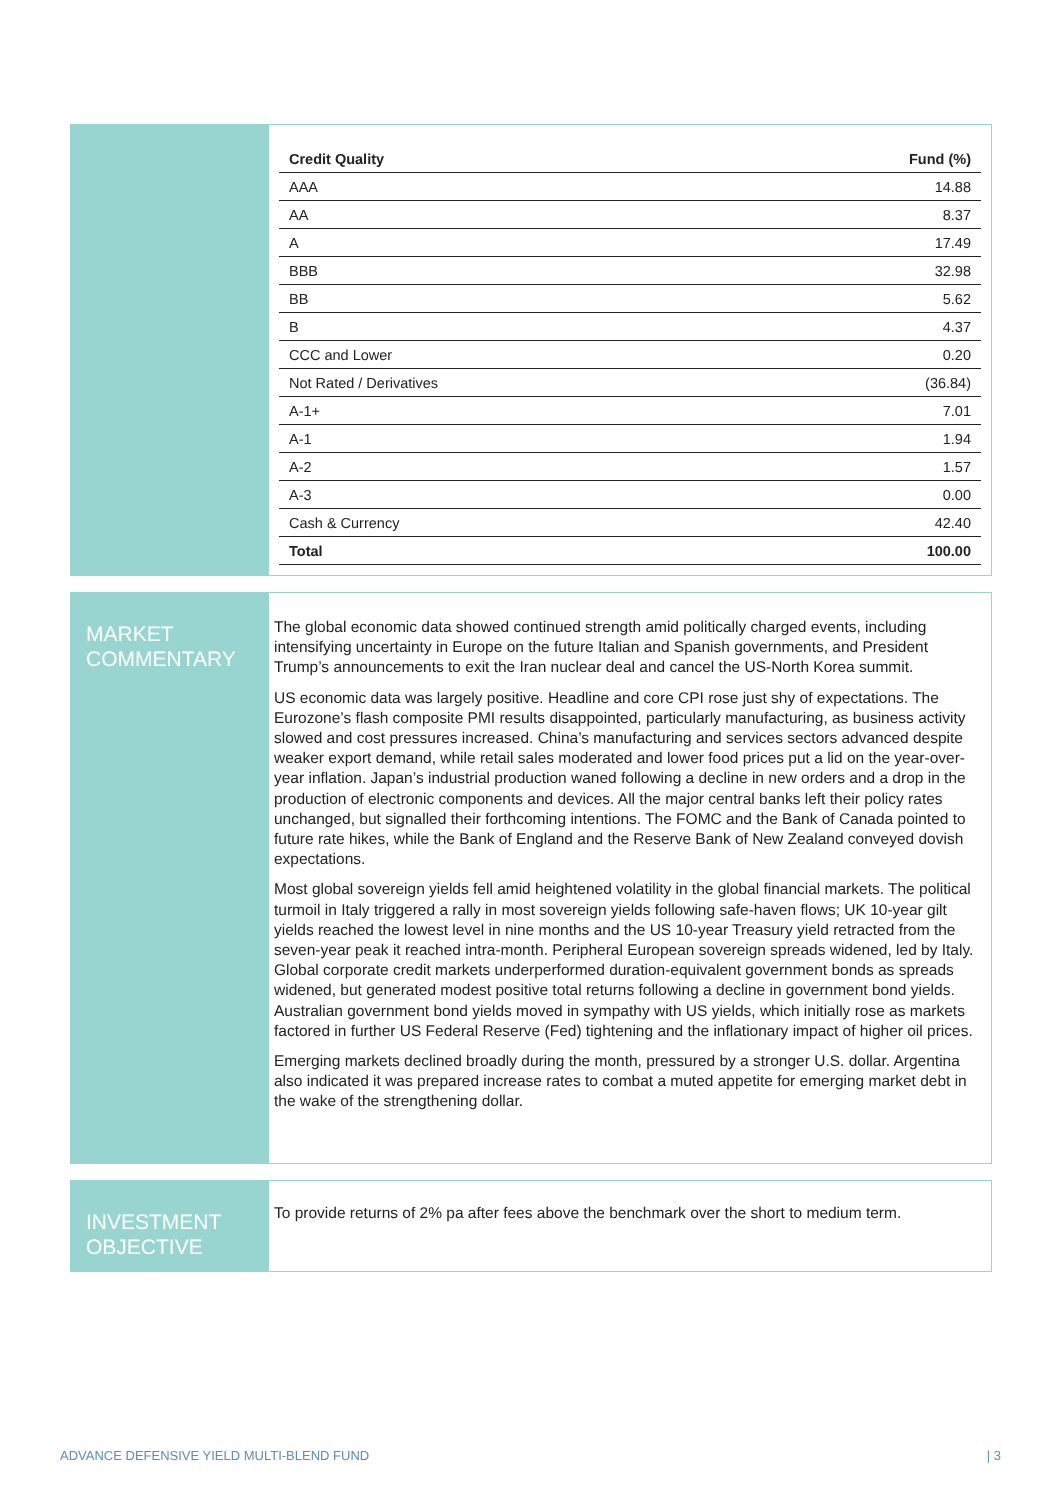| Credit Quality | Fund (%) |
| --- | --- |
| AAA | 14.88 |
| AA | 8.37 |
| A | 17.49 |
| BBB | 32.98 |
| BB | 5.62 |
| B | 4.37 |
| CCC and Lower | 0.20 |
| Not Rated / Derivatives | (36.84) |
| A-1+ | 7.01 |
| A-1 | 1.94 |
| A-2 | 1.57 |
| A-3 | 0.00 |
| Cash & Currency | 42.40 |
| Total | 100.00 |
MARKET
COMMENTARY
The global economic data showed continued strength amid politically charged events, including intensifying uncertainty in Europe on the future Italian and Spanish governments, and President Trump’s announcements to exit the Iran nuclear deal and cancel the US-North Korea summit.
US economic data was largely positive. Headline and core CPI rose just shy of expectations. The Eurozone’s flash composite PMI results disappointed, particularly manufacturing, as business activity slowed and cost pressures increased. China’s manufacturing and services sectors advanced despite weaker export demand, while retail sales moderated and lower food prices put a lid on the year-over-year inflation. Japan’s industrial production waned following a decline in new orders and a drop in the production of electronic components and devices. All the major central banks left their policy rates unchanged, but signalled their forthcoming intentions. The FOMC and the Bank of Canada pointed to future rate hikes, while the Bank of England and the Reserve Bank of New Zealand conveyed dovish expectations.
Most global sovereign yields fell amid heightened volatility in the global financial markets. The political turmoil in Italy triggered a rally in most sovereign yields following safe-haven flows; UK 10-year gilt yields reached the lowest level in nine months and the US 10-year Treasury yield retracted from the seven-year peak it reached intra-month. Peripheral European sovereign spreads widened, led by Italy. Global corporate credit markets underperformed duration-equivalent government bonds as spreads widened, but generated modest positive total returns following a decline in government bond yields. Australian government bond yields moved in sympathy with US yields, which initially rose as markets factored in further US Federal Reserve (Fed) tightening and the inflationary impact of higher oil prices.
Emerging markets declined broadly during the month, pressured by a stronger U.S. dollar. Argentina also indicated it was prepared increase rates to combat a muted appetite for emerging market debt in the wake of the strengthening dollar.
INVESTMENT
OBJECTIVE
To provide returns of 2% pa after fees above the benchmark over the short to medium term.
ADVANCE DEFENSIVE YIELD MULTI-BLEND FUND | 3